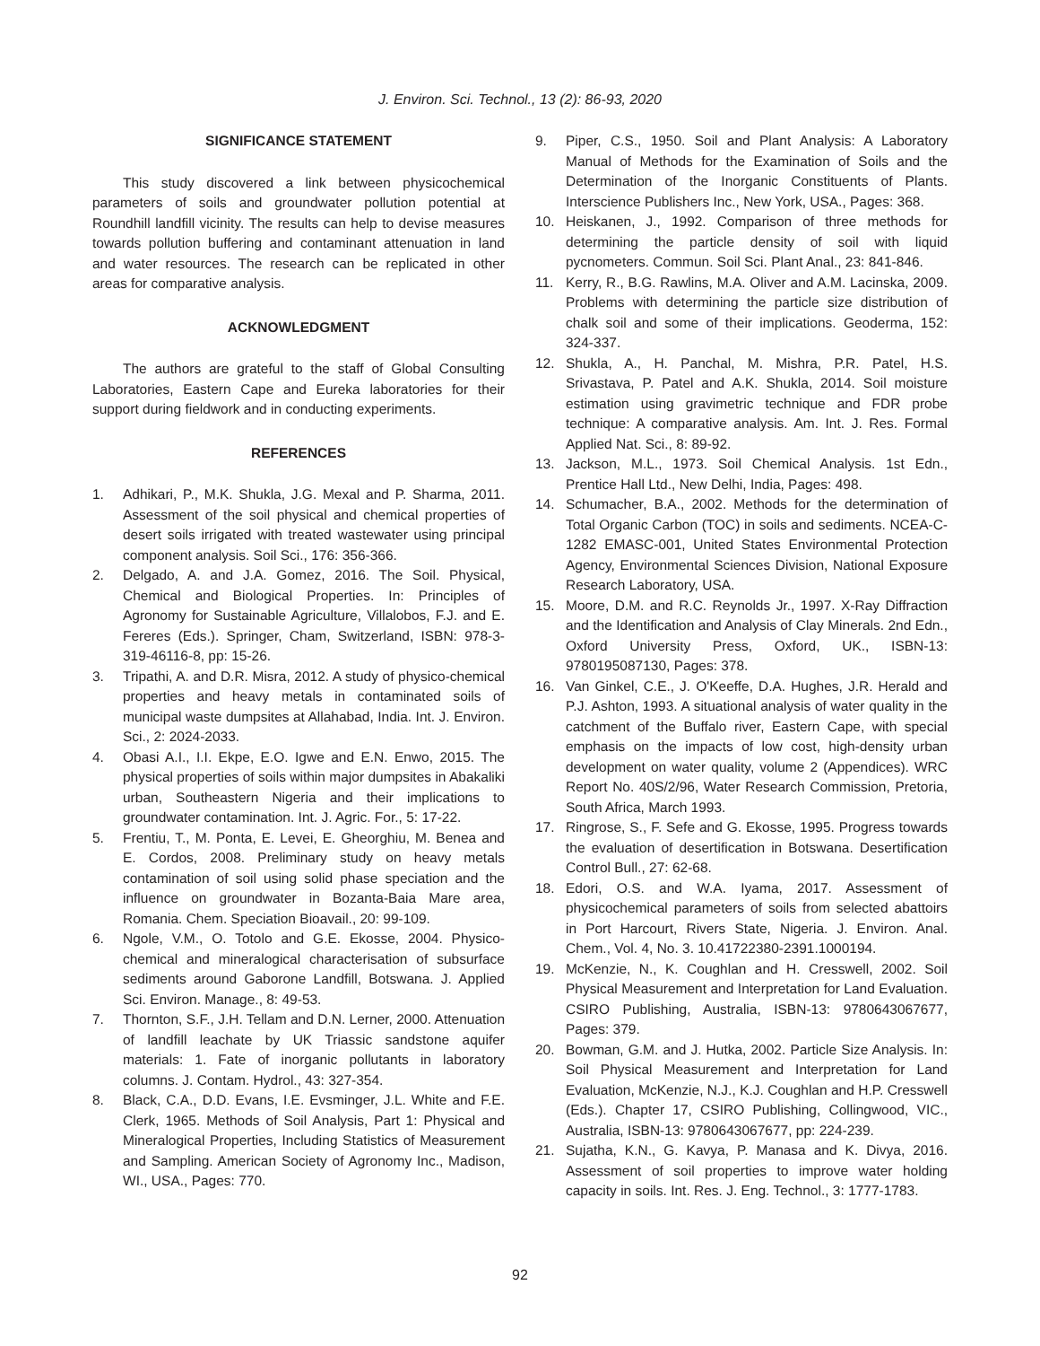J. Environ. Sci. Technol., 13 (2): 86-93, 2020
SIGNIFICANCE STATEMENT
This study discovered a link between physicochemical parameters of soils and groundwater pollution potential at Roundhill landfill vicinity. The results can help to devise measures towards pollution buffering and contaminant attenuation in land and water resources. The research can be replicated in other areas for comparative analysis.
ACKNOWLEDGMENT
The authors are grateful to the staff of Global Consulting Laboratories, Eastern Cape and Eureka laboratories for their support during fieldwork and in conducting experiments.
REFERENCES
1. Adhikari, P., M.K. Shukla, J.G. Mexal and P. Sharma, 2011. Assessment of the soil physical and chemical properties of desert soils irrigated with treated wastewater using principal component analysis. Soil Sci., 176: 356-366.
2. Delgado, A. and J.A. Gomez, 2016. The Soil. Physical, Chemical and Biological Properties. In: Principles of Agronomy for Sustainable Agriculture, Villalobos, F.J. and E. Fereres (Eds.). Springer, Cham, Switzerland, ISBN: 978-3-319-46116-8, pp: 15-26.
3. Tripathi, A. and D.R. Misra, 2012. A study of physico-chemical properties and heavy metals in contaminated soils of municipal waste dumpsites at Allahabad, India. Int. J. Environ. Sci., 2: 2024-2033.
4. Obasi A.I., I.I. Ekpe, E.O. Igwe and E.N. Enwo, 2015. The physical properties of soils within major dumpsites in Abakaliki urban, Southeastern Nigeria and their implications to groundwater contamination. Int. J. Agric. For., 5: 17-22.
5. Frentiu, T., M. Ponta, E. Levei, E. Gheorghiu, M. Benea and E. Cordos, 2008. Preliminary study on heavy metals contamination of soil using solid phase speciation and the influence on groundwater in Bozanta-Baia Mare area, Romania. Chem. Speciation Bioavail., 20: 99-109.
6. Ngole, V.M., O. Totolo and G.E. Ekosse, 2004. Physico-chemical and mineralogical characterisation of subsurface sediments around Gaborone Landfill, Botswana. J. Applied Sci. Environ. Manage., 8: 49-53.
7. Thornton, S.F., J.H. Tellam and D.N. Lerner, 2000. Attenuation of landfill leachate by UK Triassic sandstone aquifer materials: 1. Fate of inorganic pollutants in laboratory columns. J. Contam. Hydrol., 43: 327-354.
8. Black, C.A., D.D. Evans, I.E. Evsminger, J.L. White and F.E. Clerk, 1965. Methods of Soil Analysis, Part 1: Physical and Mineralogical Properties, Including Statistics of Measurement and Sampling. American Society of Agronomy Inc., Madison, WI., USA., Pages: 770.
9. Piper, C.S., 1950. Soil and Plant Analysis: A Laboratory Manual of Methods for the Examination of Soils and the Determination of the Inorganic Constituents of Plants. Interscience Publishers Inc., New York, USA., Pages: 368.
10. Heiskanen, J., 1992. Comparison of three methods for determining the particle density of soil with liquid pycnometers. Commun. Soil Sci. Plant Anal., 23: 841-846.
11. Kerry, R., B.G. Rawlins, M.A. Oliver and A.M. Lacinska, 2009. Problems with determining the particle size distribution of chalk soil and some of their implications. Geoderma, 152: 324-337.
12. Shukla, A., H. Panchal, M. Mishra, P.R. Patel, H.S. Srivastava, P. Patel and A.K. Shukla, 2014. Soil moisture estimation using gravimetric technique and FDR probe technique: A comparative analysis. Am. Int. J. Res. Formal Applied Nat. Sci., 8: 89-92.
13. Jackson, M.L., 1973. Soil Chemical Analysis. 1st Edn., Prentice Hall Ltd., New Delhi, India, Pages: 498.
14. Schumacher, B.A., 2002. Methods for the determination of Total Organic Carbon (TOC) in soils and sediments. NCEA-C-1282 EMASC-001, United States Environmental Protection Agency, Environmental Sciences Division, National Exposure Research Laboratory, USA.
15. Moore, D.M. and R.C. Reynolds Jr., 1997. X-Ray Diffraction and the Identification and Analysis of Clay Minerals. 2nd Edn., Oxford University Press, Oxford, UK., ISBN-13: 9780195087130, Pages: 378.
16. Van Ginkel, C.E., J. O'Keeffe, D.A. Hughes, J.R. Herald and P.J. Ashton, 1993. A situational analysis of water quality in the catchment of the Buffalo river, Eastern Cape, with special emphasis on the impacts of low cost, high-density urban development on water quality, volume 2 (Appendices). WRC Report No. 40S/2/96, Water Research Commission, Pretoria, South Africa, March 1993.
17. Ringrose, S., F. Sefe and G. Ekosse, 1995. Progress towards the evaluation of desertification in Botswana. Desertification Control Bull., 27: 62-68.
18. Edori, O.S. and W.A. Iyama, 2017. Assessment of physicochemical parameters of soils from selected abattoirs in Port Harcourt, Rivers State, Nigeria. J. Environ. Anal. Chem., Vol. 4, No. 3. 10.41722380-2391.1000194.
19. McKenzie, N., K. Coughlan and H. Cresswell, 2002. Soil Physical Measurement and Interpretation for Land Evaluation. CSIRO Publishing, Australia, ISBN-13: 9780643067677, Pages: 379.
20. Bowman, G.M. and J. Hutka, 2002. Particle Size Analysis. In: Soil Physical Measurement and Interpretation for Land Evaluation, McKenzie, N.J., K.J. Coughlan and H.P. Cresswell (Eds.). Chapter 17, CSIRO Publishing, Collingwood, VIC., Australia, ISBN-13: 9780643067677, pp: 224-239.
21. Sujatha, K.N., G. Kavya, P. Manasa and K. Divya, 2016. Assessment of soil properties to improve water holding capacity in soils. Int. Res. J. Eng. Technol., 3: 1777-1783.
92